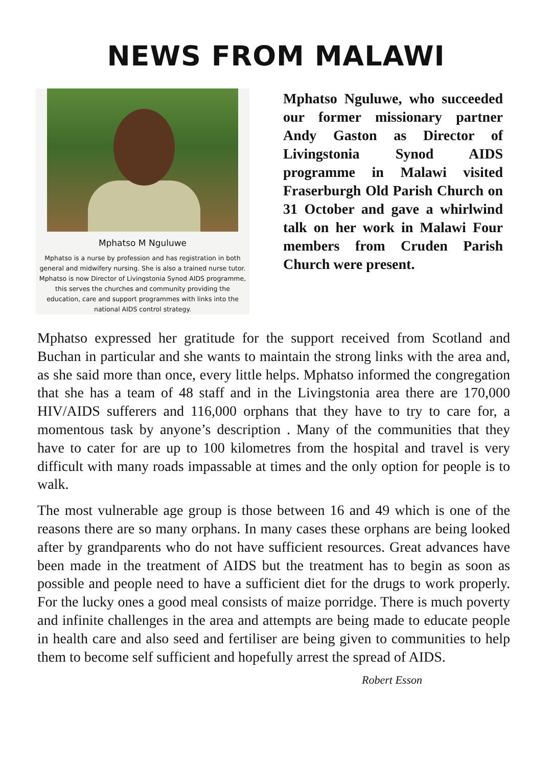NEWS FROM MALAWI
Mphatso M Nguluwe
Mphatso is a nurse by profession and has registration in both general and midwifery nursing. She is also a trained nurse tutor. Mphatso is now Director of Livingstonia Synod AIDS programme, this serves the churches and community providing the education, care and support programmes with links into the national AIDS control strategy.
Mphatso Nguluwe, who succeeded our former missionary partner Andy Gaston as Director of Livingstonia Synod AIDS programme in Malawi visited Fraserburgh Old Parish Church on 31 October and gave a whirlwind talk on her work in Malawi Four members from Cruden Parish Church were present.
Mphatso expressed her gratitude for the support received from Scotland and Buchan in particular and she wants to maintain the strong links with the area and, as she said more than once, every little helps. Mphatso informed the congregation that she has a team of 48 staff and in the Livingstonia area there are 170,000 HIV/AIDS sufferers and 116,000 orphans that they have to try to care for, a momentous task by anyone’s description . Many of the communities that they have to cater for are up to 100 kilometres from the hospital and travel is very difficult with many roads impassable at times and the only option for people is to walk.
The most vulnerable age group is those between 16 and 49 which is one of the reasons there are so many orphans. In many cases these orphans are being looked after by grandparents who do not have sufficient resources. Great advances have been made in the treatment of AIDS but the treatment has to begin as soon as possible and people need to have a sufficient diet for the drugs to work properly. For the lucky ones a good meal consists of maize porridge. There is much poverty and infinite challenges in the area and attempts are being made to educate people in health care and also seed and fertiliser are being given to communities to help them to become self sufficient and hopefully arrest the spread of AIDS.
Robert Esson